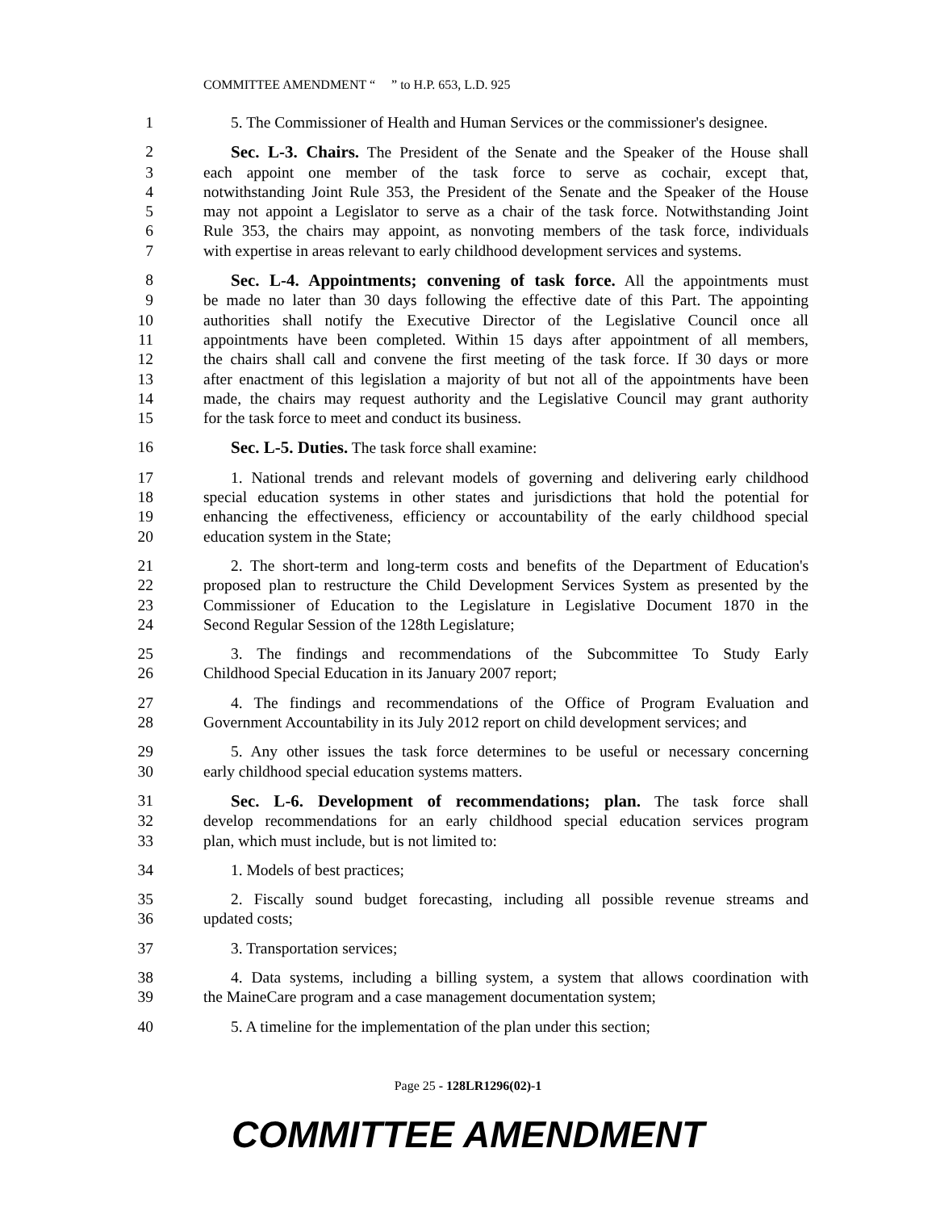COMMITTEE AMENDMENT “ ” to H.P. 653, L.D. 925
1 5. The Commissioner of Health and Human Services or the commissioner's designee.
2 Sec. L-3. Chairs. The President of the Senate and the Speaker of the House shall
3 each appoint one member of the task force to serve as cochair, except that,
4 notwithstanding Joint Rule 353, the President of the Senate and the Speaker of the House
5 may not appoint a Legislator to serve as a chair of the task force. Notwithstanding Joint
6 Rule 353, the chairs may appoint, as nonvoting members of the task force, individuals
7 with expertise in areas relevant to early childhood development services and systems.
8 Sec. L-4. Appointments; convening of task force. All the appointments must
9 be made no later than 30 days following the effective date of this Part. The appointing
10 authorities shall notify the Executive Director of the Legislative Council once all
11 appointments have been completed. Within 15 days after appointment of all members,
12 the chairs shall call and convene the first meeting of the task force. If 30 days or more
13 after enactment of this legislation a majority of but not all of the appointments have been
14 made, the chairs may request authority and the Legislative Council may grant authority
15 for the task force to meet and conduct its business.
16 Sec. L-5. Duties. The task force shall examine:
17 1. National trends and relevant models of governing and delivering early childhood
18 special education systems in other states and jurisdictions that hold the potential for
19 enhancing the effectiveness, efficiency or accountability of the early childhood special
20 education system in the State;
21 2. The short-term and long-term costs and benefits of the Department of Education's
22 proposed plan to restructure the Child Development Services System as presented by the
23 Commissioner of Education to the Legislature in Legislative Document 1870 in the
24 Second Regular Session of the 128th Legislature;
25 3. The findings and recommendations of the Subcommittee To Study Early
26 Childhood Special Education in its January 2007 report;
27 4. The findings and recommendations of the Office of Program Evaluation and
28 Government Accountability in its July 2012 report on child development services; and
29 5. Any other issues the task force determines to be useful or necessary concerning
30 early childhood special education systems matters.
31 Sec. L-6. Development of recommendations; plan. The task force shall
32 develop recommendations for an early childhood special education services program
33 plan, which must include, but is not limited to:
34 1. Models of best practices;
35 2. Fiscally sound budget forecasting, including all possible revenue streams and
36 updated costs;
37 3. Transportation services;
38 4. Data systems, including a billing system, a system that allows coordination with
39 the MaineCare program and a case management documentation system;
40 5. A timeline for the implementation of the plan under this section;
Page 25 - 128LR1296(02)-1
COMMITTEE AMENDMENT